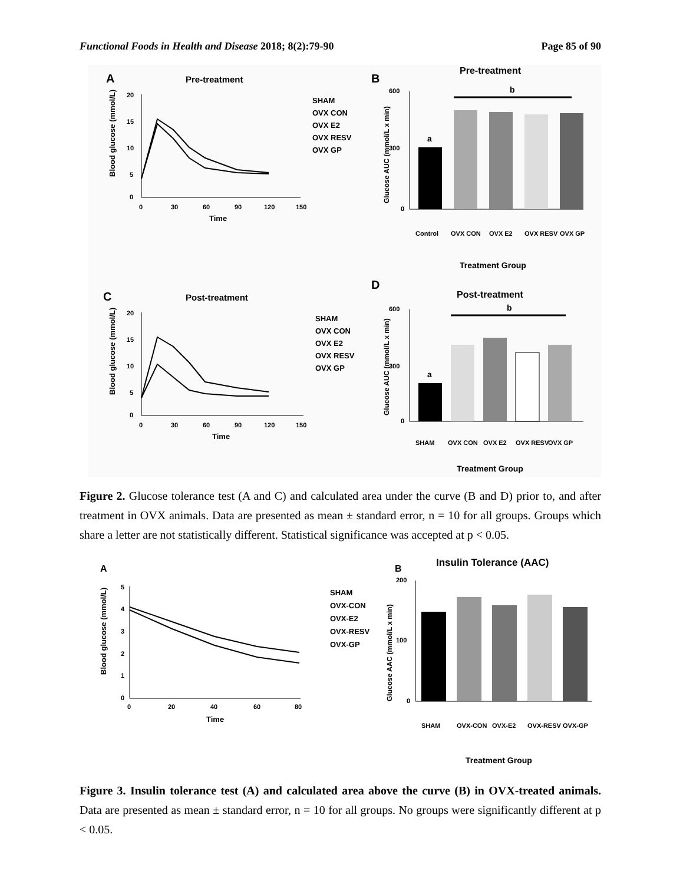Functional Foods in Health and Disease 2018; 8(2):79-90 Page 85 of 90
A
Pre-treatment
20
15
10
5
0
0
30
60
90
120
150
Time
Blood glucose (mmol/L)
SHAM
OVX CON
OVX E2
OVX RESV
OVX GP
B
Pre-treatment
600
300
0
Glucose AUC (mmol/L x min)
a
b
Control
OVX CON
OVX E2
OVX RESV
OVX GP
Treatment Group
C
Post-treatment
20
15
10
5
0
0
30
60
90
120
150
Time
Blood glucose (mmol/L)
SHAM
OVX CON
OVX E2
OVX RESV
OVX GP
D
Post-treatment
600
300
0
Glucose AUC (mmol/L x min)
a
b
SHAM
OVX CON
OVX E2
OVX RESV
OVX GP
Treatment Group
Figure 2. Glucose tolerance test (A and C) and calculated area under the curve (B and D) prior to, and after treatment in OVX animals. Data are presented as mean ± standard error, n = 10 for all groups. Groups which share a letter are not statistically different. Statistical significance was accepted at p < 0.05.
A
5
4
3
2
1
0
0
20
40
60
80
Time
Blood glucose (mmol/L)
SHAM
OVX-CON
OVX-E2
OVX-RESV
OVX-GP
B
Insulin Tolerance (AAC)
200
100
0
Glucose AAC (mmol/L x min)
SHAM
OVX-CON
OVX-E2
OVX-RESV
OVX-GP
Treatment Group
Figure 3. Insulin tolerance test (A) and calculated area above the curve (B) in OVX-treated animals. Data are presented as mean ± standard error, n = 10 for all groups. No groups were significantly different at p < 0.05.